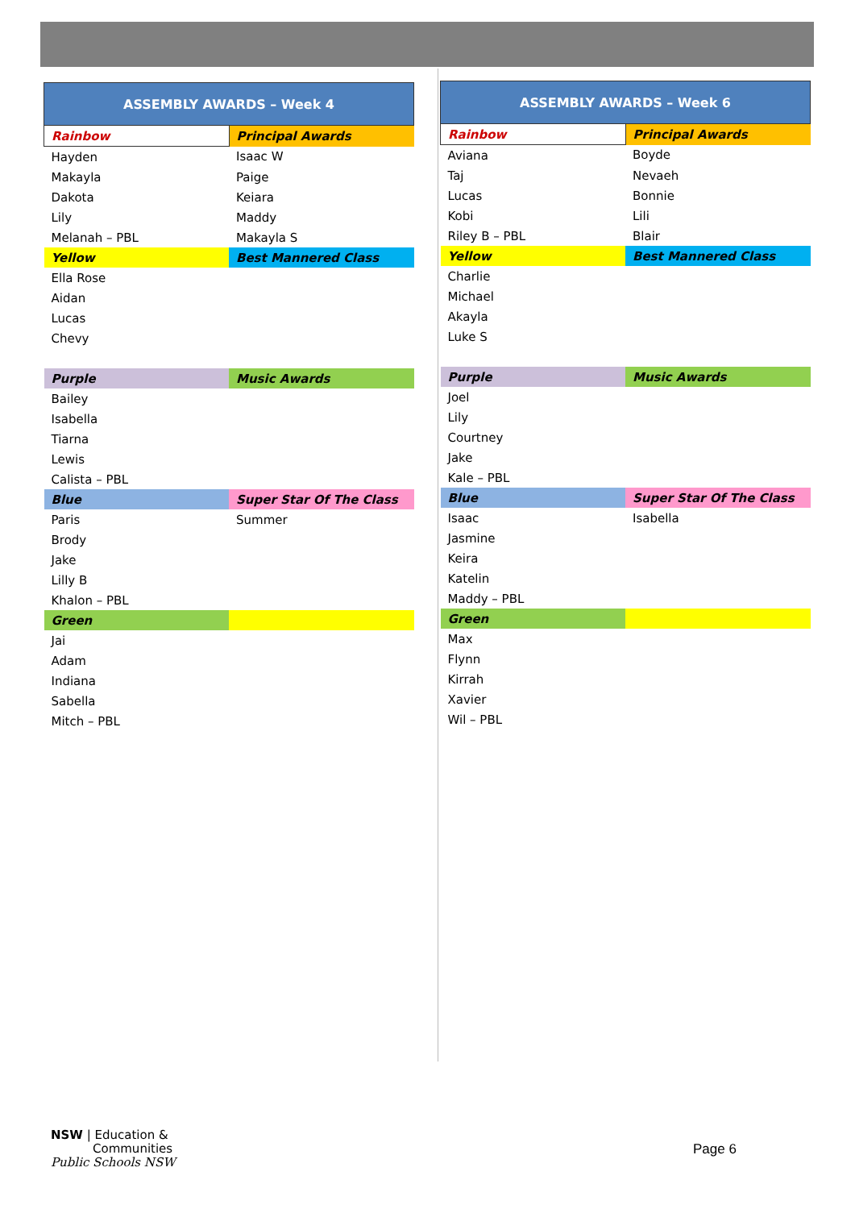| ASSEMBLY AWARDS – Week 4 | |
| --- | --- |
| Rainbow | Principal Awards |
| Hayden | Isaac W |
| Makayla | Paige |
| Dakota | Keiara |
| Lily | Maddy |
| Melanah – PBL | Makayla S |
| Yellow | Best Mannered Class |
| Ella Rose | |
| Aidan | |
| Lucas | |
| Chevy | |
| Purple | Music Awards |
| Bailey | |
| Isabella | |
| Tiarna | |
| Lewis | |
| Calista – PBL | |
| Blue | Super Star Of The Class |
| Paris | Summer |
| Brody | |
| Jake | |
| Lilly B | |
| Khalon – PBL | |
| Green | |
| Jai | |
| Adam | |
| Indiana | |
| Sabella | |
| Mitch – PBL | |
| ASSEMBLY AWARDS – Week 6 | |
| --- | --- |
| Rainbow | Principal Awards |
| Aviana | Boyde |
| Taj | Nevaeh |
| Lucas | Bonnie |
| Kobi | Lili |
| Riley B – PBL | Blair |
| Yellow | Best Mannered Class |
| Charlie | |
| Michael | |
| Akayla | |
| Luke S | |
| Purple | Music Awards |
| Joel | |
| Lily | |
| Courtney | |
| Jake | |
| Kale – PBL | |
| Blue | Super Star Of The Class |
| Isaac | Isabella |
| Jasmine | |
| Keira | |
| Katelin | |
| Maddy – PBL | |
| Green | |
| Max | |
| Flynn | |
| Kirrah | |
| Xavier | |
| Wil – PBL | |
NSW | Education &
Communities
Public Schools NSW
Page 6